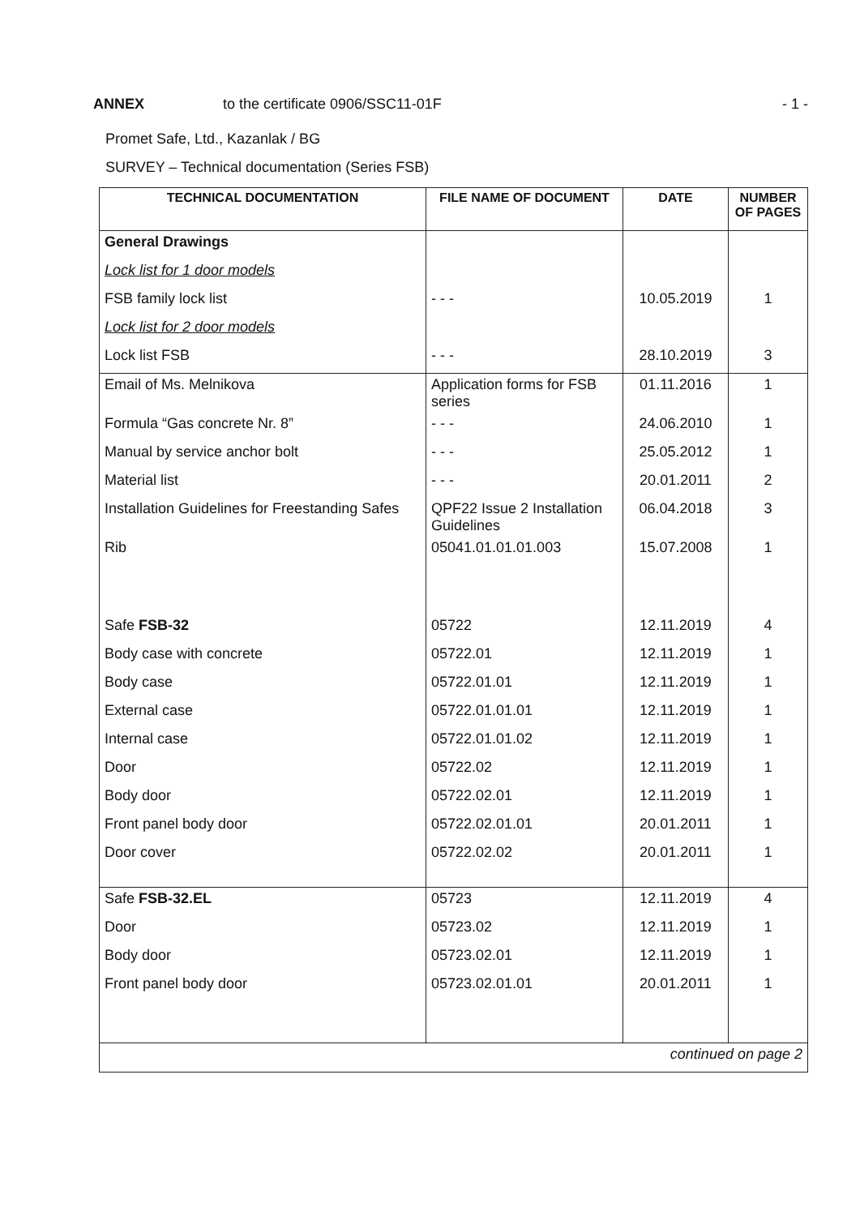ANNEX to the certificate 0906/SSC11-01F - 1 -
Promet Safe, Ltd., Kazanlak / BG
SURVEY – Technical documentation (Series FSB)
| TECHNICAL DOCUMENTATION | FILE NAME OF DOCUMENT | DATE | NUMBER OF PAGES |
| --- | --- | --- | --- |
| General Drawings | | | |
| Lock list for 1 door models | | | |
| FSB family lock list | - - - | 10.05.2019 | 1 |
| Lock list for 2 door models | | | |
| Lock list FSB | - - - | 28.10.2019 | 3 |
| Email of Ms. Melnikova | Application forms for FSB series | 01.11.2016 | 1 |
| Formula “Gas concrete Nr. 8” | - - - | 24.06.2010 | 1 |
| Manual by service anchor bolt | - - - | 25.05.2012 | 1 |
| Material list | - - - | 20.01.2011 | 2 |
| Installation Guidelines for Freestanding Safes | QPF22 Issue 2 Installation Guidelines | 06.04.2018 | 3 |
| Rib | 05041.01.01.01.003 | 15.07.2008 | 1 |
| Safe FSB-32 | 05722 | 12.11.2019 | 4 |
| Body case with concrete | 05722.01 | 12.11.2019 | 1 |
| Body case | 05722.01.01 | 12.11.2019 | 1 |
| External case | 05722.01.01.01 | 12.11.2019 | 1 |
| Internal case | 05722.01.01.02 | 12.11.2019 | 1 |
| Door | 05722.02 | 12.11.2019 | 1 |
| Body door | 05722.02.01 | 12.11.2019 | 1 |
| Front panel body door | 05722.02.01.01 | 20.01.2011 | 1 |
| Door cover | 05722.02.02 | 20.01.2011 | 1 |
| Safe FSB-32.EL | 05723 | 12.11.2019 | 4 |
| Door | 05723.02 | 12.11.2019 | 1 |
| Body door | 05723.02.01 | 12.11.2019 | 1 |
| Front panel body door | 05723.02.01.01 | 20.01.2011 | 1 |
| continued on page 2 | | | |